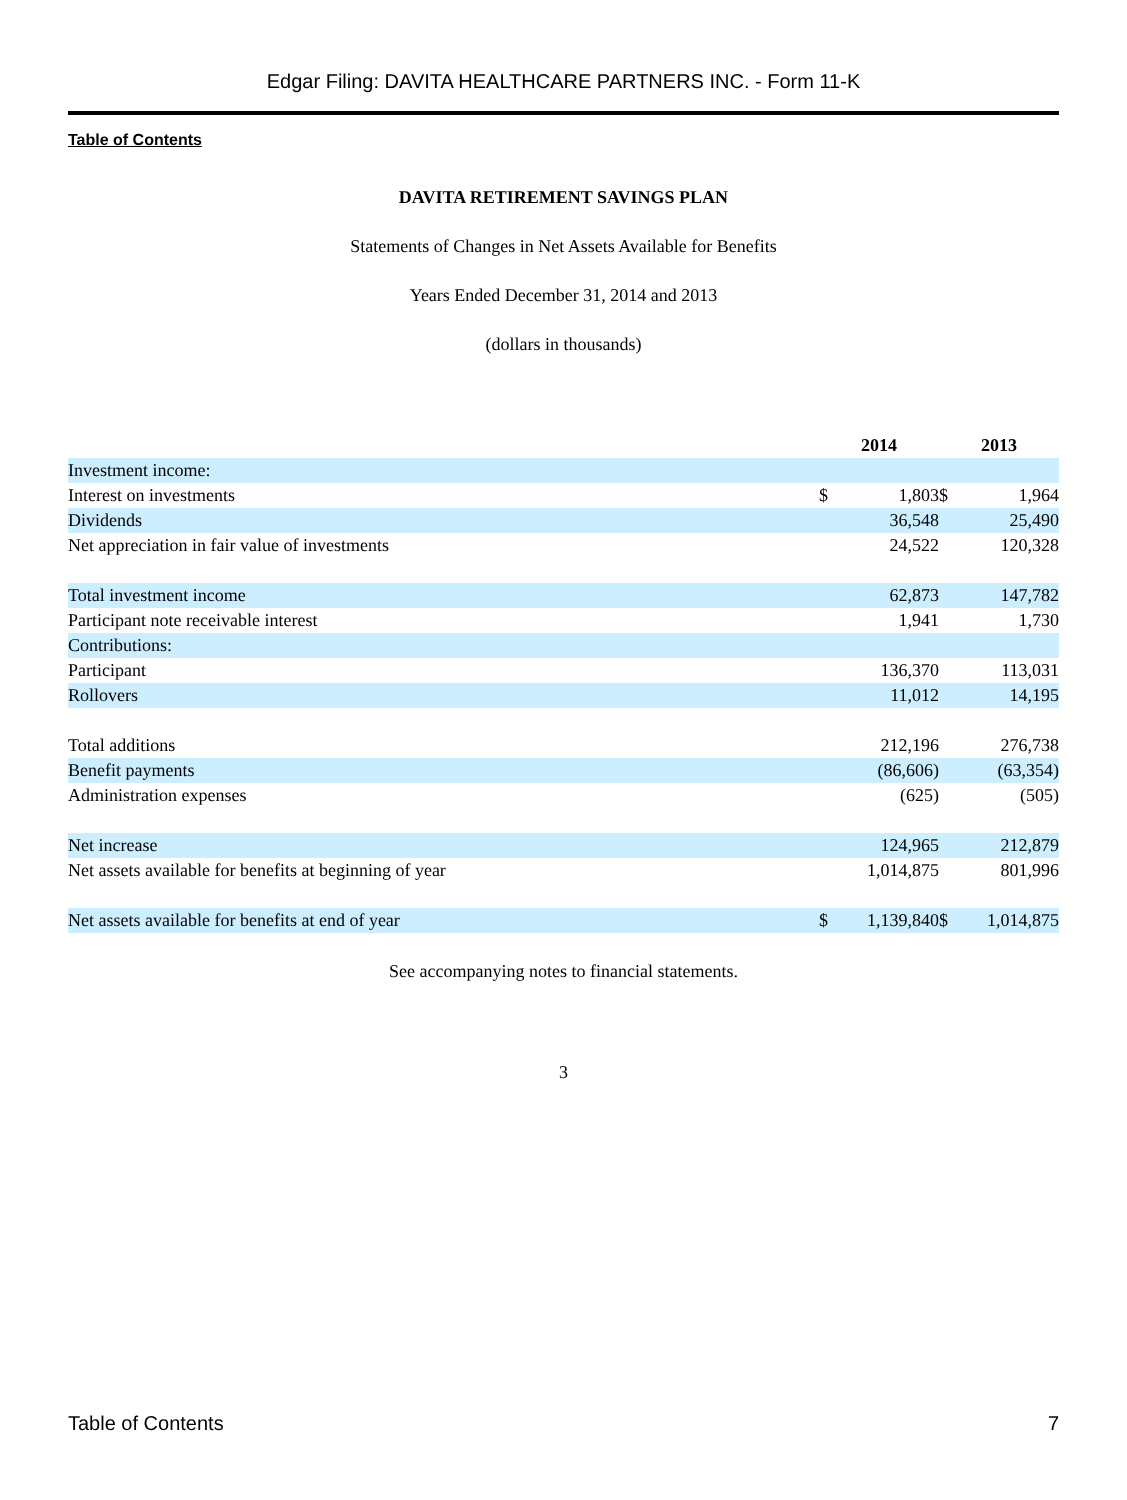Edgar Filing: DAVITA HEALTHCARE PARTNERS INC. - Form 11-K
Table of Contents
DAVITA RETIREMENT SAVINGS PLAN
Statements of Changes in Net Assets Available for Benefits
Years Ended December 31, 2014 and 2013
(dollars in thousands)
| | 2014 | | 2013 | |
| Investment income: | | | | |
| Interest on investments | $ | 1,803 | $ | 1,964 |
| Dividends | | 36,548 | | 25,490 |
| Net appreciation in fair value of investments | | 24,522 | | 120,328 |
| Total investment income | | 62,873 | | 147,782 |
| Participant note receivable interest | | 1,941 | | 1,730 |
| Contributions: | | | | |
| Participant | | 136,370 | | 113,031 |
| Rollovers | | 11,012 | | 14,195 |
| Total additions | | 212,196 | | 276,738 |
| Benefit payments | | (86,606) | | (63,354) |
| Administration expenses | | (625) | | (505) |
| Net increase | | 124,965 | | 212,879 |
| Net assets available for benefits at beginning of year | | 1,014,875 | | 801,996 |
| Net assets available for benefits at end of year | $ | 1,139,840 | $ | 1,014,875 |
See accompanying notes to financial statements.
3
Table of Contents 7